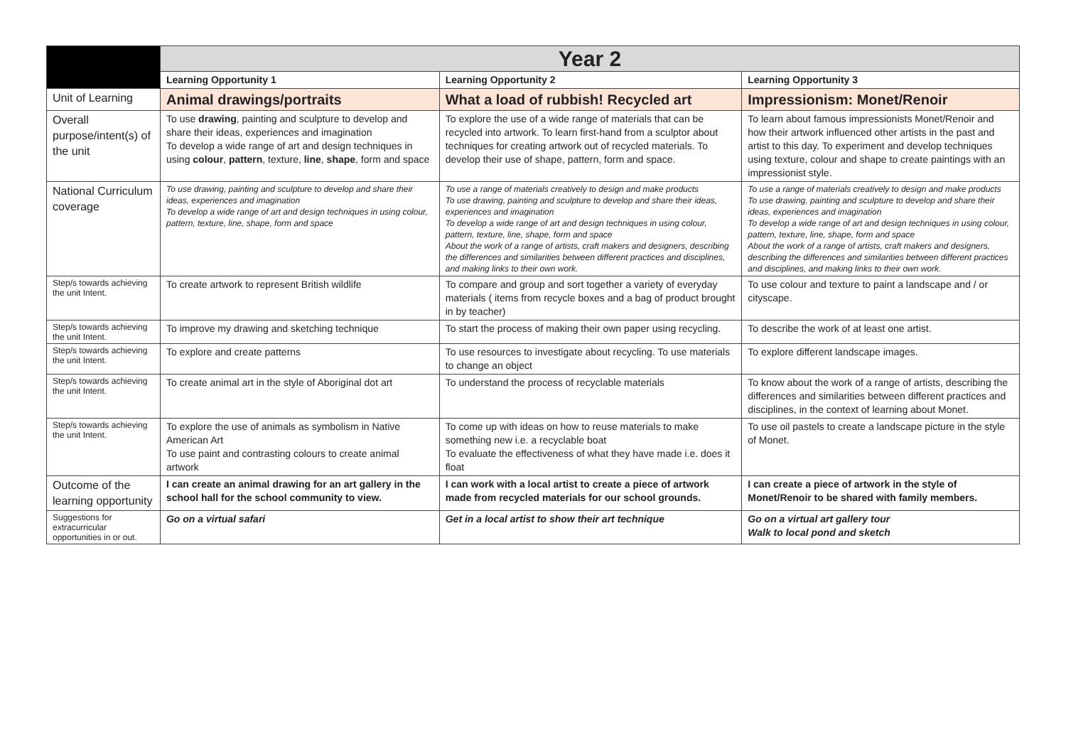| | Year 2 | | |
| | Learning Opportunity 1 | Learning Opportunity 2 | Learning Opportunity 3 |
| Unit of Learning | Animal drawings/portraits | What a load of rubbish! Recycled art | Impressionism: Monet/Renoir |
| Overall purpose/intent(s) of the unit | To use drawing , painting and sculpture to develop and share their ideas, experiences and imagination To develop a wide range of art and design techniques in using colour , pattern , texture, line , shape , form and space | To explore the use of a wide range of materials that can be recycled into artwork. To learn first-hand from a sculptor about techniques for creating artwork out of recycled materials. To develop their use of shape, pattern, form and space. | To learn about famous impressionists Monet/Renoir and how their artwork influenced other artists in the past and artist to this day. To experiment and develop techniques using texture, colour and shape to create paintings with an impressionist style. |
| National Curriculum coverage | To use drawing, painting and sculpture to develop and share their ideas, experiences and imagination To develop a wide range of art and design techniques in using colour, pattern, texture, line, shape, form and space | To use a range of materials creatively to design and make products To use drawing, painting and sculpture to develop and share their ideas, experiences and imagination To develop a wide range of art and design techniques in using colour, pattern, texture, line, shape, form and space About the work of a range of artists, craft makers and designers, describing the differences and similarities between different practices and disciplines, and making links to their own work. | To use a range of materials creatively to design and make products To use drawing, painting and sculpture to develop and share their ideas, experiences and imagination To develop a wide range of art and design techniques in using colour, pattern, texture, line, shape, form and space About the work of a range of artists, craft makers and designers, describing the differences and similarities between different practices and disciplines, and making links to their own work. |
| Step/s towards achieving the unit Intent. | To create artwork to represent British wildlife | To compare and group and sort together a variety of everyday materials ( items from recycle boxes and a bag of product brought in by teacher) | To use colour and texture to paint a landscape and / or cityscape. |
| Step/s towards achieving the unit Intent. | To improve my drawing and sketching technique | To start the process of making their own paper using recycling. | To describe the work of at least one artist. |
| Step/s towards achieving the unit Intent. | To explore and create patterns | To use resources to investigate about recycling. To use materials to change an object | To explore different landscape images. |
| Step/s towards achieving the unit Intent. | To create animal art in the style of Aboriginal dot art | To understand the process of recyclable materials | To know about the work of a range of artists, describing the differences and similarities between different practices and disciplines, in the context of learning about Monet. |
| Step/s towards achieving the unit Intent. | To explore the use of animals as symbolism in Native American Art To use paint and contrasting colours to create animal artwork | To come up with ideas on how to reuse materials to make something new i.e. a recyclable boat To evaluate the effectiveness of what they have made i.e. does it float | To use oil pastels to create a landscape picture in the style of Monet. |
| Outcome of the learning opportunity | I can create an animal drawing for an art gallery in the school hall for the school community to view. | I can work with a local artist to create a piece of artwork made from recycled materials for our school grounds. | I can create a piece of artwork in the style of Monet/Renoir to be shared with family members. |
| Suggestions for extracurricular opportunities in or out. | Go on a virtual safari | Get in a local artist to show their art technique | Go on a virtual art gallery tour Walk to local pond and sketch |